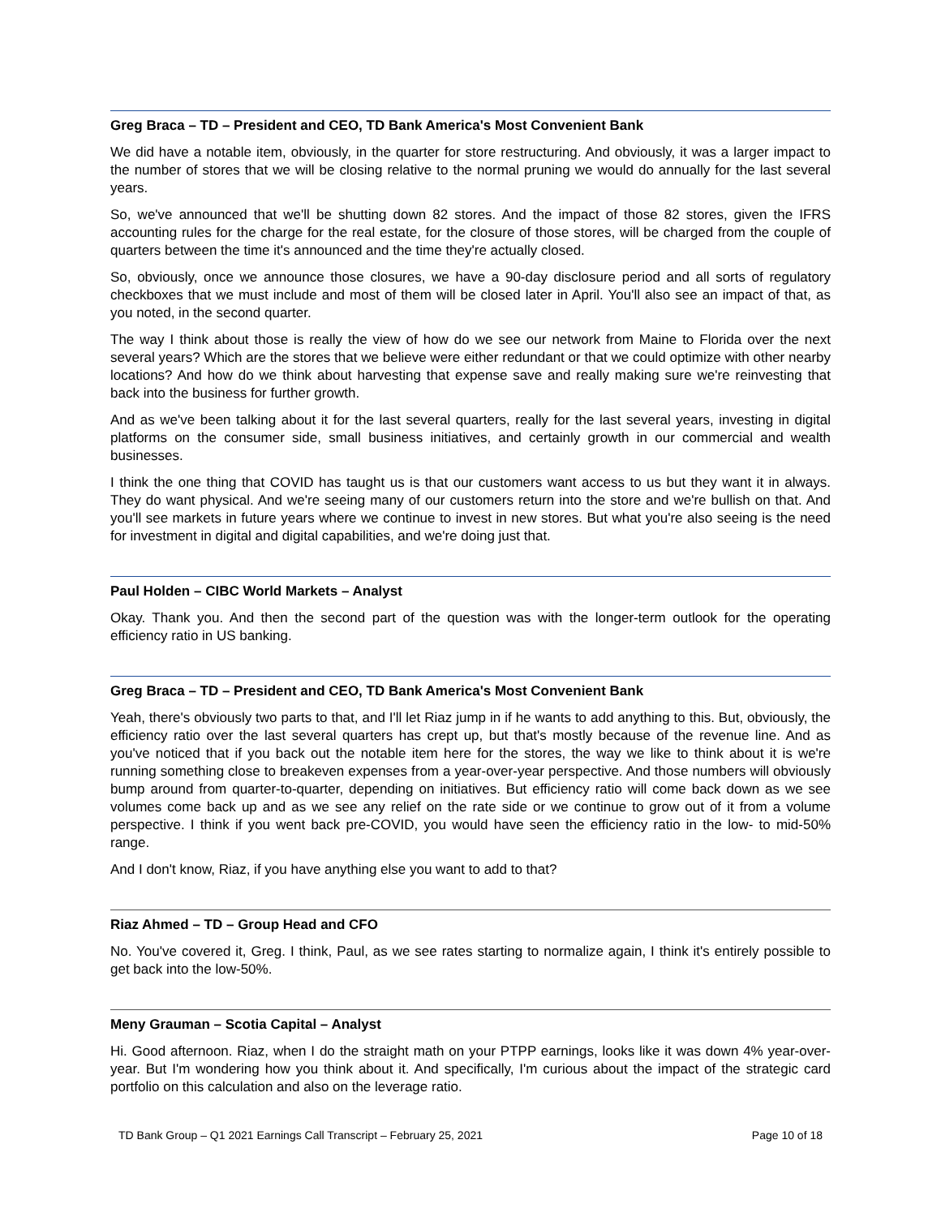Greg Braca – TD – President and CEO, TD Bank America's Most Convenient Bank
We did have a notable item, obviously, in the quarter for store restructuring. And obviously, it was a larger impact to the number of stores that we will be closing relative to the normal pruning we would do annually for the last several years.
So, we've announced that we'll be shutting down 82 stores. And the impact of those 82 stores, given the IFRS accounting rules for the charge for the real estate, for the closure of those stores, will be charged from the couple of quarters between the time it's announced and the time they're actually closed.
So, obviously, once we announce those closures, we have a 90-day disclosure period and all sorts of regulatory checkboxes that we must include and most of them will be closed later in April. You'll also see an impact of that, as you noted, in the second quarter.
The way I think about those is really the view of how do we see our network from Maine to Florida over the next several years? Which are the stores that we believe were either redundant or that we could optimize with other nearby locations? And how do we think about harvesting that expense save and really making sure we're reinvesting that back into the business for further growth.
And as we've been talking about it for the last several quarters, really for the last several years, investing in digital platforms on the consumer side, small business initiatives, and certainly growth in our commercial and wealth businesses.
I think the one thing that COVID has taught us is that our customers want access to us but they want it in always. They do want physical. And we're seeing many of our customers return into the store and we're bullish on that. And you'll see markets in future years where we continue to invest in new stores. But what you're also seeing is the need for investment in digital and digital capabilities, and we're doing just that.
Paul Holden – CIBC World Markets – Analyst
Okay. Thank you. And then the second part of the question was with the longer-term outlook for the operating efficiency ratio in US banking.
Greg Braca – TD – President and CEO, TD Bank America's Most Convenient Bank
Yeah, there's obviously two parts to that, and I'll let Riaz jump in if he wants to add anything to this. But, obviously, the efficiency ratio over the last several quarters has crept up, but that's mostly because of the revenue line. And as you've noticed that if you back out the notable item here for the stores, the way we like to think about it is we're running something close to breakeven expenses from a year-over-year perspective. And those numbers will obviously bump around from quarter-to-quarter, depending on initiatives. But efficiency ratio will come back down as we see volumes come back up and as we see any relief on the rate side or we continue to grow out of it from a volume perspective. I think if you went back pre-COVID, you would have seen the efficiency ratio in the low- to mid-50% range.
And I don't know, Riaz, if you have anything else you want to add to that?
Riaz Ahmed – TD – Group Head and CFO
No. You've covered it, Greg. I think, Paul, as we see rates starting to normalize again, I think it's entirely possible to get back into the low-50%.
Meny Grauman – Scotia Capital – Analyst
Hi. Good afternoon. Riaz, when I do the straight math on your PTPP earnings, looks like it was down 4% year-over-year. But I'm wondering how you think about it. And specifically, I'm curious about the impact of the strategic card portfolio on this calculation and also on the leverage ratio.
TD Bank Group – Q1 2021 Earnings Call Transcript – February 25, 2021 Page 10 of 18